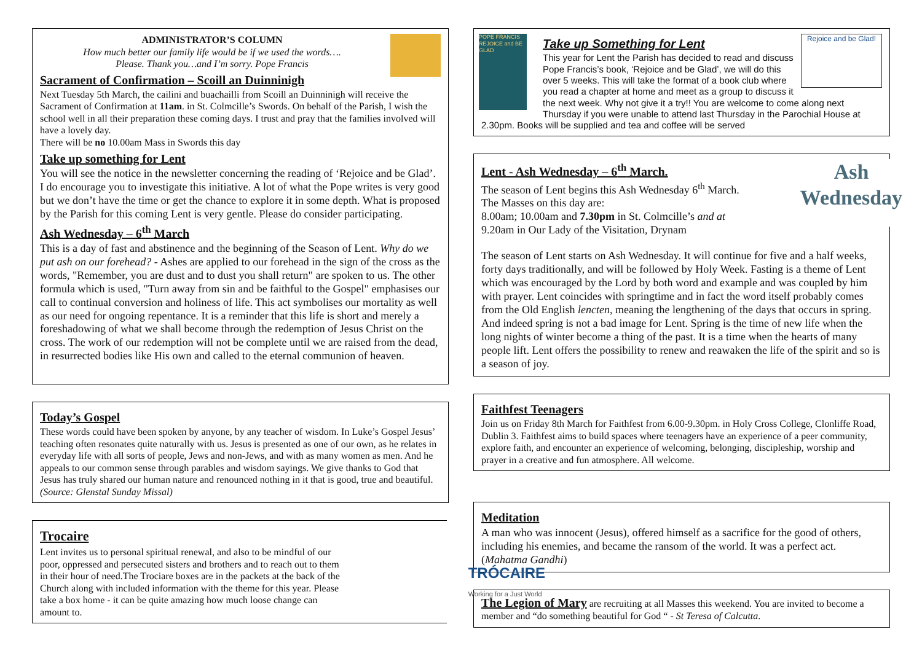ADMINISTRATOR’S COLUMN
How much better our family life would be if we used the words….
Please. Thank you…and I’m sorry. Pope Francis
Sacrament of Confirmation – Scoill an Duinninigh
Next Tuesday 5th March, the cailini and buachailli from Scoill an Duinninigh will receive the Sacrament of Confirmation at 11am. in St. Colmcille’s Swords. On behalf of the Parish, I wish the school well in all their preparation these coming days. I trust and pray that the families involved will have a lovely day.
There will be no 10.00am Mass in Swords this day
Take up something for Lent
You will see the notice in the newsletter concerning the reading of ‘Rejoice and be Glad’. I do encourage you to investigate this initiative. A lot of what the Pope writes is very good but we don’t have the time or get the chance to explore it in some depth. What is proposed by the Parish for this coming Lent is very gentle. Please do consider participating.
Ash Wednesday – 6<sup>th</sup> March
This is a day of fast and abstinence and the beginning of the Season of Lent. Why do we put ash on our forehead? - Ashes are applied to our forehead in the sign of the cross as the words, "Remember, you are dust and to dust you shall return" are spoken to us. The other formula which is used, "Turn away from sin and be faithful to the Gospel" emphasises our call to continual conversion and holiness of life. This act symbolises our mortality as well as our need for ongoing repentance. It is a reminder that this life is short and merely a foreshadowing of what we shall become through the redemption of Jesus Christ on the cross. The work of our redemption will not be complete until we are raised from the dead, in resurrected bodies like His own and called to the eternal communion of heaven.
Today’s Gospel
These words could have been spoken by anyone, by any teacher of wisdom. In Luke’s Gospel Jesus’ teaching often resonates quite naturally with us. Jesus is presented as one of our own, as he relates in everyday life with all sorts of people, Jews and non-Jews, and with as many women as men. And he appeals to our common sense through parables and wisdom sayings. We give thanks to God that Jesus has truly shared our human nature and renounced nothing in it that is good, true and beautiful. (Source: Glenstal Sunday Missal)
Trocaire
Lent invites us to personal spiritual renewal, and also to be mindful of our poor, oppressed and persecuted sisters and brothers and to reach out to them in their hour of need.The Trociare boxes are in the packets at the back of the Church along with included information with the theme for this year. Please take a box home - it can be quite amazing how much loose change can amount to.
TRÓCAIRE
Working for a Just World
Rejoice and be Glad!
POPE FRANCIS
REJOICE and BE GLAD
Take up Something for Lent
This year for Lent the Parish has decided to read and discuss Pope Francis’s book, ‘Rejoice and be Glad’, we will do this over 5 weeks. This will take the format of a book club where you read a chapter at home and meet as a group to discuss it the next week. Why not give it a try!! You are welcome to come along next Thursday if you were unable to attend last Thursday in the Parochial House at 2.30pm. Books will be supplied and tea and coffee will be served
Ash
Wednesday
Lent - Ash Wednesday – 6<sup>th</sup> March.
The season of Lent begins this Ash Wednesday 6<sup>th</sup> March.
The Masses on this day are:
8.00am; 10.00am and 7.30pm in St. Colmcille’s and at
9.20am in Our Lady of the Visitation, Drynam
The season of Lent starts on Ash Wednesday. It will continue for five and a half weeks, forty days traditionally, and will be followed by Holy Week. Fasting is a theme of Lent which was encouraged by the Lord by both word and example and was coupled by him with prayer. Lent coincides with springtime and in fact the word itself probably comes from the Old English lencten, meaning the lengthening of the days that occurs in spring. And indeed spring is not a bad image for Lent. Spring is the time of new life when the long nights of winter become a thing of the past. It is a time when the hearts of many people lift. Lent offers the possibility to renew and reawaken the life of the spirit and so is a season of joy.
Faithfest Teenagers
Join us on Friday 8th March for Faithfest from 6.00-9.30pm. in Holy Cross College, Clonliffe Road, Dublin 3. Faithfest aims to build spaces where teenagers have an experience of a peer community, explore faith, and encounter an experience of welcoming, belonging, discipleship, worship and prayer in a creative and fun atmosphere. All welcome.
Meditation
A man who was innocent (Jesus), offered himself as a sacrifice for the good of others, including his enemies, and became the ransom of the world. It was a perfect act. (Mahatma Gandhi)
The Legion of Mary are recruiting at all Masses this weekend. You are invited to become a member and “do something beautiful for God “ - St Teresa of Calcutta.